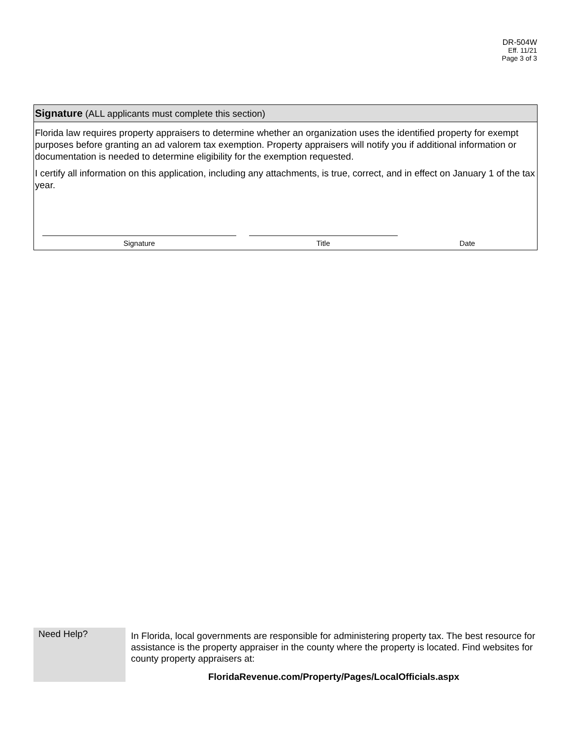DR-504W
Eff. 11/21
Page 3 of 3
Signature (ALL applicants must complete this section)
Florida law requires property appraisers to determine whether an organization uses the identified property for exempt purposes before granting an ad valorem tax exemption. Property appraisers will notify you if additional information or documentation is needed to determine eligibility for the exemption requested.
I certify all information on this application, including any attachments, is true, correct, and in effect on January 1 of the tax year.
Signature Title Date
Need Help?
In Florida, local governments are responsible for administering property tax. The best resource for assistance is the property appraiser in the county where the property is located. Find websites for county property appraisers at:
FloridaRevenue.com/Property/Pages/LocalOfficials.aspx